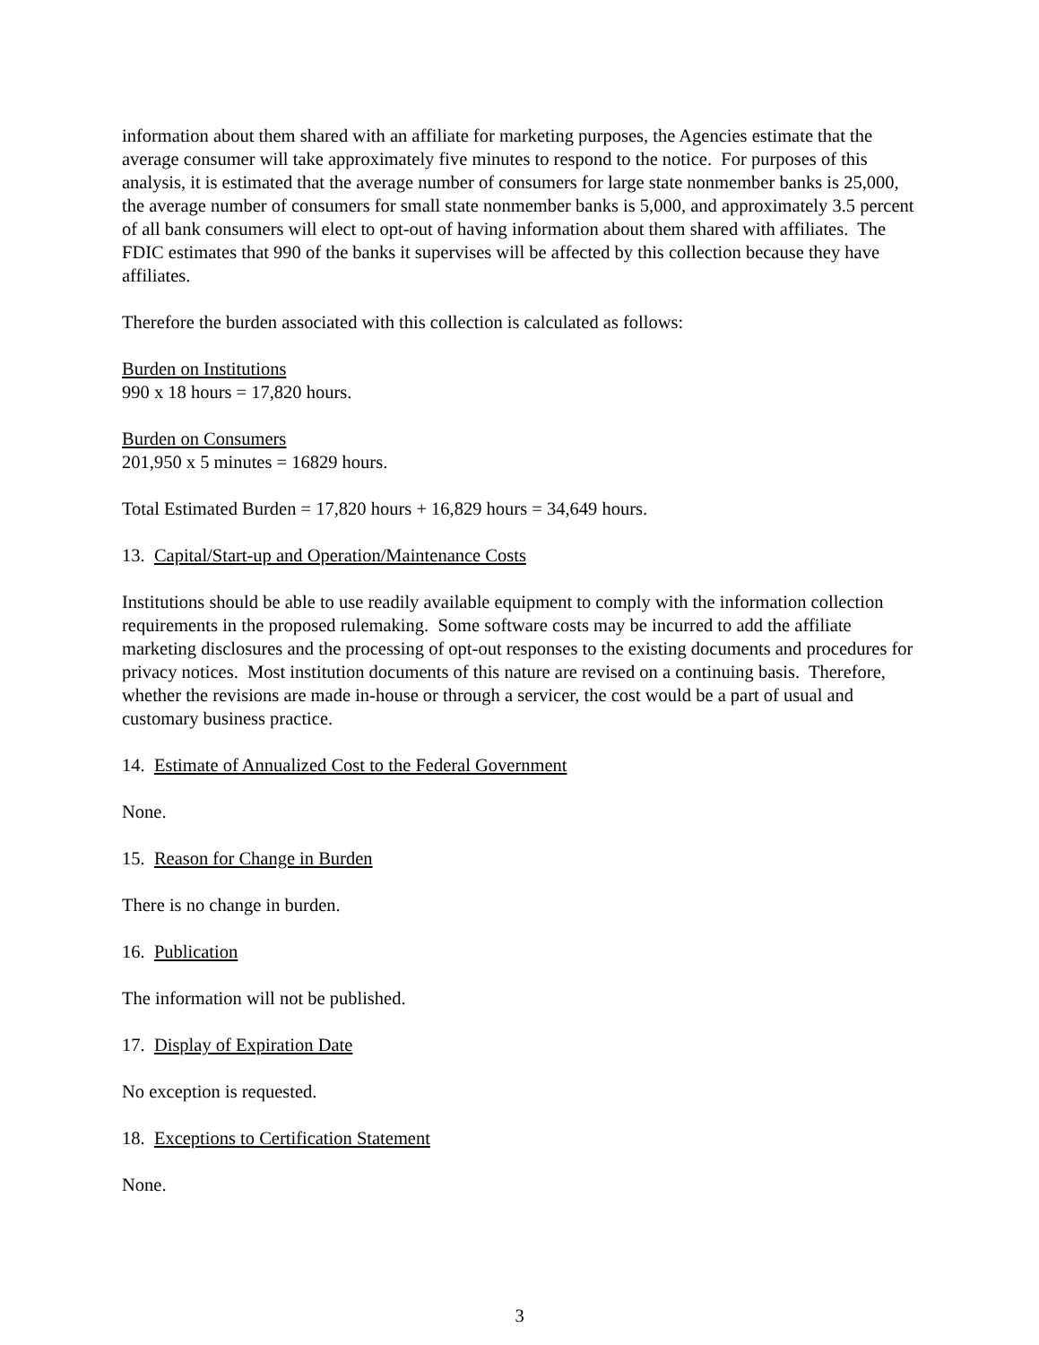information about them shared with an affiliate for marketing purposes, the Agencies estimate that the average consumer will take approximately five minutes to respond to the notice. For purposes of this analysis, it is estimated that the average number of consumers for large state nonmember banks is 25,000, the average number of consumers for small state nonmember banks is 5,000, and approximately 3.5 percent of all bank consumers will elect to opt-out of having information about them shared with affiliates. The FDIC estimates that 990 of the banks it supervises will be affected by this collection because they have affiliates.
Therefore the burden associated with this collection is calculated as follows:
Burden on Institutions
990 x 18 hours = 17,820 hours.
Burden on Consumers
201,950 x 5 minutes = 16829 hours.
Total Estimated Burden = 17,820 hours + 16,829 hours = 34,649 hours.
13. Capital/Start-up and Operation/Maintenance Costs
Institutions should be able to use readily available equipment to comply with the information collection requirements in the proposed rulemaking. Some software costs may be incurred to add the affiliate marketing disclosures and the processing of opt-out responses to the existing documents and procedures for privacy notices. Most institution documents of this nature are revised on a continuing basis. Therefore, whether the revisions are made in-house or through a servicer, the cost would be a part of usual and customary business practice.
14. Estimate of Annualized Cost to the Federal Government
None.
15. Reason for Change in Burden
There is no change in burden.
16. Publication
The information will not be published.
17. Display of Expiration Date
No exception is requested.
18. Exceptions to Certification Statement
None.
3